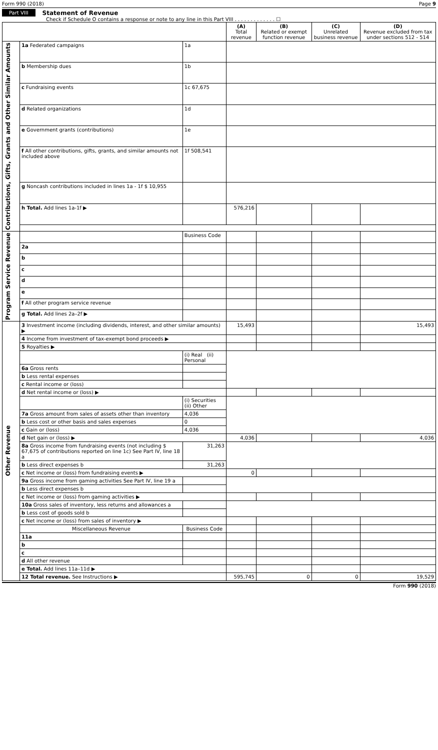Form 990 (2018) Page 9
Part VIII Statement of Revenue
Check if Schedule O contains a response or note to any line in this Part VIII . . . . . . . . . . . . . ☐
| | | | (A) Total revenue | (B) Related or exempt function revenue | (C) Unrelated business revenue | (D) Revenue excluded from tax under sections 512 - 514 |
| --- | --- | --- | --- | --- | --- | --- |
| Contributions, Gifts, Grants and Other Similar Amounts | 1a Federated campaigns | 1a | | | | |
| | b Membership dues | 1b | | | | |
| | c Fundraising events | 1c 67,675 | | | | |
| | d Related organizations | 1d | | | | |
| | e Government grants (contributions) | 1e | | | | |
| | f All other contributions, gifts, grants, and similar amounts not included above | 1f 508,541 | | | | |
| | g Noncash contributions included in lines 1a - 1f $ 10,955 | | | | | |
| | h Total. Add lines 1a-1f ▶ | | 576,216 | | | |
| Program Service Revenue | | Business Code | | | | |
| | 2a | | | | | |
| | b | | | | | |
| | c | | | | | |
| | d | | | | | |
| | e | | | | | |
| | f All other program service revenue | | | | | |
| | g Total. Add lines 2a–2f ▶ | | | | | |
| Other Revenue | 3 Investment income (including dividends, interest, and other similar amounts) ▶ | | 15,493 | | | 15,493 |
| | 4 Income from investment of tax-exempt bond proceeds ▶ | | | | | |
| | 5 Royalties ▶ | | | | | |
| | | (i) Real (ii) Personal | | | | |
| | 6a Gross rents | | | | | |
| | b Less rental expenses | | | | | |
| | c Rental income or (loss) | | | | | |
| | d Net rental income or (loss) ▶ | | | | | |
| | | (i) Securities (ii) Other | | | | |
| | 7a Gross amount from sales of assets other than inventory | 4,036 | | | | |
| | b Less cost or other basis and sales expenses | 0 | | | | |
| | c Gain or (loss) | 4,036 | | | | |
| | d Net gain or (loss) ▶ | | 4,036 | | | 4,036 |
| | 8a Gross income from fundraising events (not including $ 67,675 of contributions reported on line 1c) See Part IV, line 18 a | 31,263 | | | | |
| | b Less direct expenses b | 31,263 | | | | |
| | c Net income or (loss) from fundraising events ▶ | | 0 | | | |
| | 9a Gross income from gaming activities See Part IV, line 19 a | | | | | |
| | b Less direct expenses b | | | | | |
| | c Net income or (loss) from gaming activities ▶ | | | | | |
| | 10a Gross sales of inventory, less returns and allowances a | | | | | |
| | b Less cost of goods sold b | | | | | |
| | c Net income or (loss) from sales of inventory ▶ | | | | | |
| | Miscellaneous Revenue | Business Code | | | | |
| | 11a | | | | | |
| | b | | | | | |
| | c | | | | | |
| | d All other revenue | | | | | |
| | e Total. Add lines 11a–11d ▶ | | | | | |
| | 12 Total revenue. See Instructions ▶ | | 595,745 | 0 | 0 | 19,529 |
Form 990 (2018)